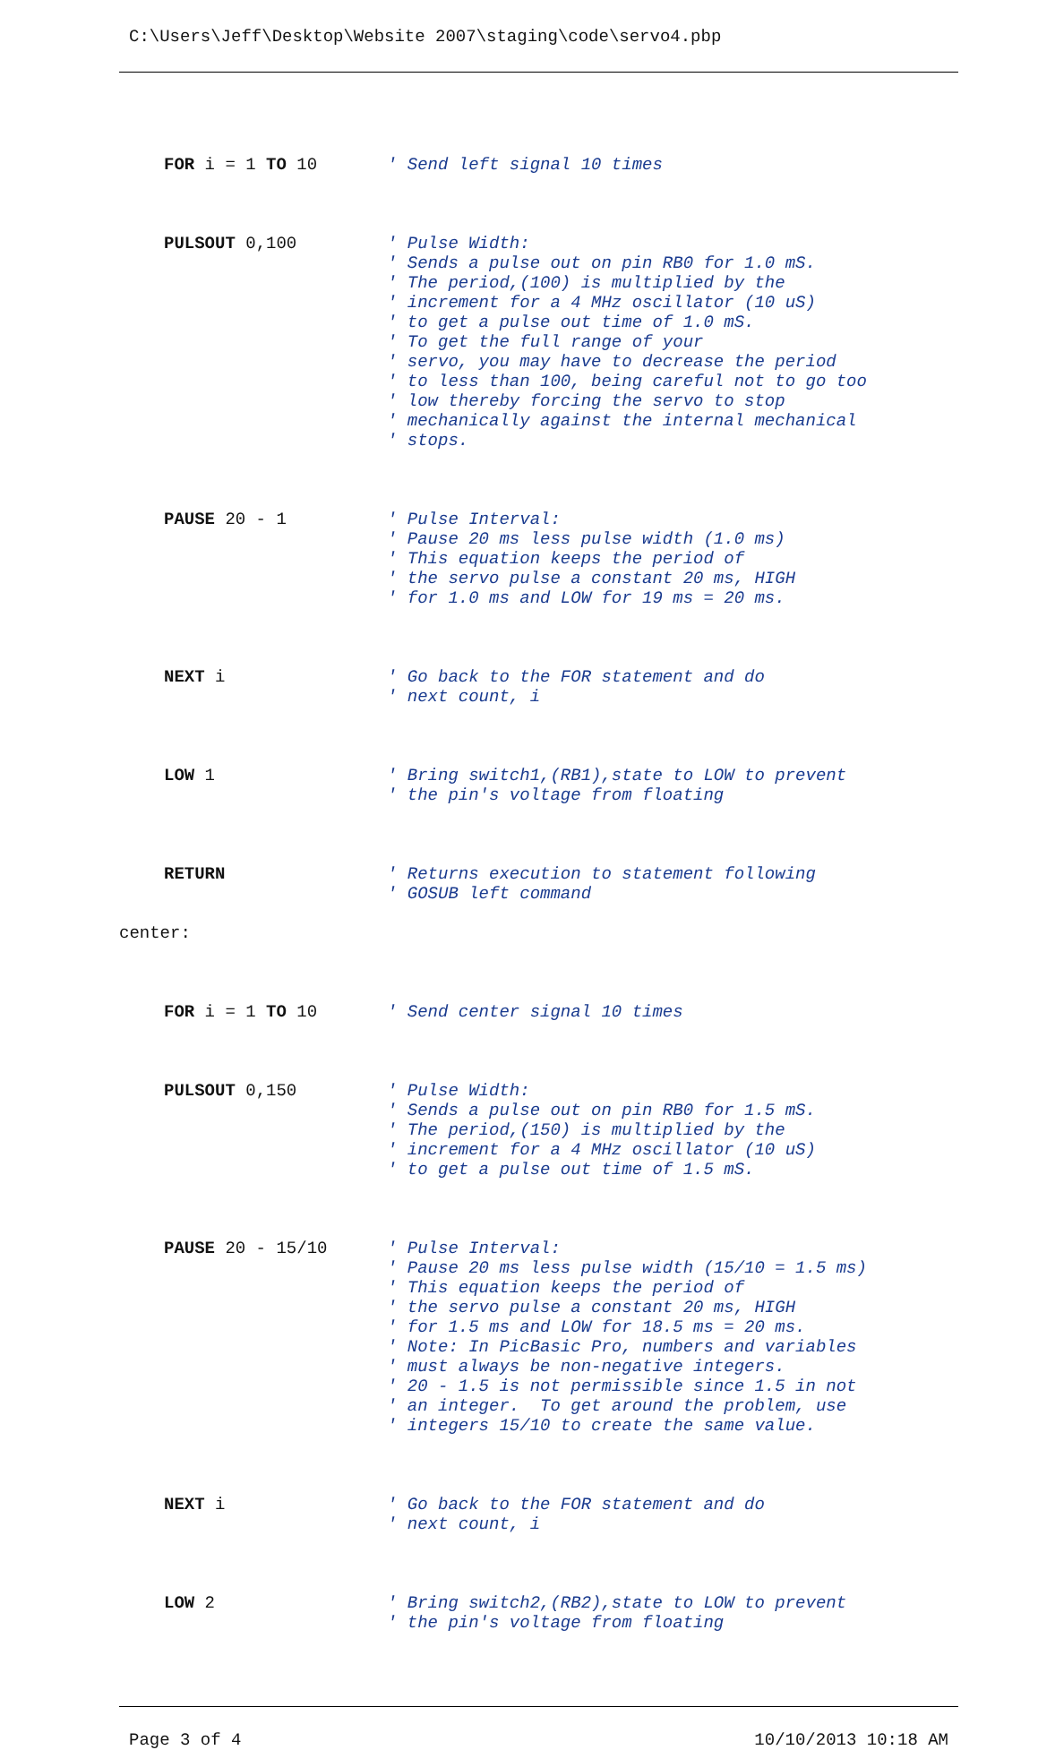C:\Users\Jeff\Desktop\Website 2007\staging\code\servo4.pbp
FOR i = 1 TO 10 ' Send left signal 10 times
PULSOUT 0,100 ' Pulse Width: ' Sends a pulse out on pin RB0 for 1.0 mS. ' The period,(100) is multiplied by the ' increment for a 4 MHz oscillator (10 uS) ' to get a pulse out time of 1.0 mS. ' To get the full range of your ' servo, you may have to decrease the period ' to less than 100, being careful not to go too ' low thereby forcing the servo to stop ' mechanically against the internal mechanical ' stops.
PAUSE 20 - 1 ' Pulse Interval: ' Pause 20 ms less pulse width (1.0 ms) ' This equation keeps the period of ' the servo pulse a constant 20 ms, HIGH ' for 1.0 ms and LOW for 19 ms = 20 ms.
NEXT i ' Go back to the FOR statement and do ' next count, i
LOW 1 ' Bring switch1,(RB1),state to LOW to prevent ' the pin's voltage from floating
RETURN ' Returns execution to statement following ' GOSUB left command
center:
FOR i = 1 TO 10 ' Send center signal 10 times
PULSOUT 0,150 ' Pulse Width: ' Sends a pulse out on pin RB0 for 1.5 mS. ' The period,(150) is multiplied by the ' increment for a 4 MHz oscillator (10 uS) ' to get a pulse out time of 1.5 mS.
PAUSE 20 - 15/10 ' Pulse Interval: ' Pause 20 ms less pulse width (15/10 = 1.5 ms) ' This equation keeps the period of ' the servo pulse a constant 20 ms, HIGH ' for 1.5 ms and LOW for 18.5 ms = 20 ms. ' Note: In PicBasic Pro, numbers and variables ' must always be non-negative integers. ' 20 - 1.5 is not permissible since 1.5 in not ' an integer. To get around the problem, use ' integers 15/10 to create the same value.
NEXT i ' Go back to the FOR statement and do ' next count, i
LOW 2 ' Bring switch2,(RB2),state to LOW to prevent ' the pin's voltage from floating
Page 3 of 4 10/10/2013 10:18 AM